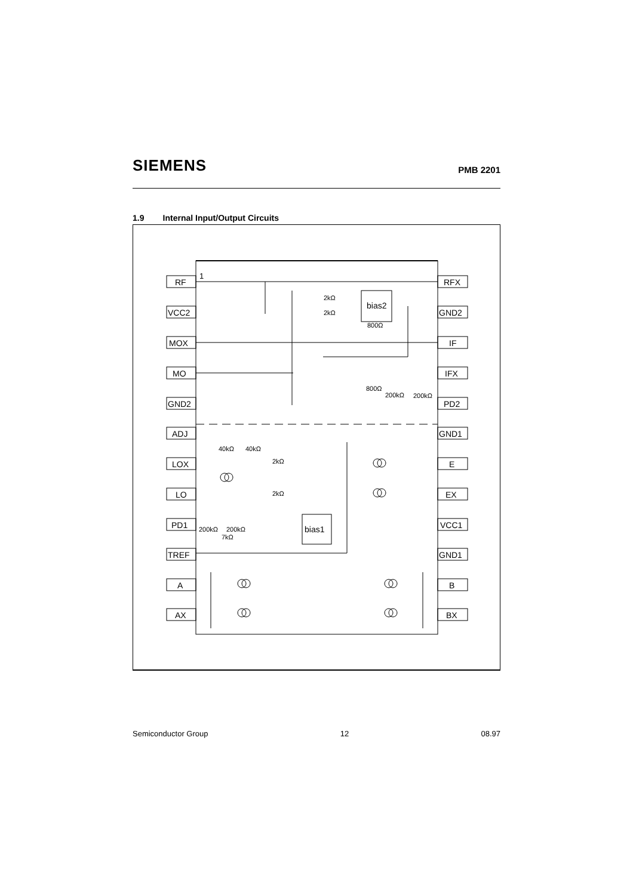SIEMENS PMB 2201
1.9 Internal Input/Output Circuits
1
RF
VCC2
MOX
MO
GND2
ADJ
LOX
LO
PD1
TREF
A
AX
RFX
GND2
IF
IFX
PD2
GND1
E
EX
VCC1
GND1
B
BX
bias2
bias1
2kΩ
2kΩ
800Ω
800Ω
200kΩ
200kΩ
40kΩ
40kΩ
2kΩ
2kΩ
200kΩ
200kΩ
7kΩ
Semiconductor Group 12 08.97